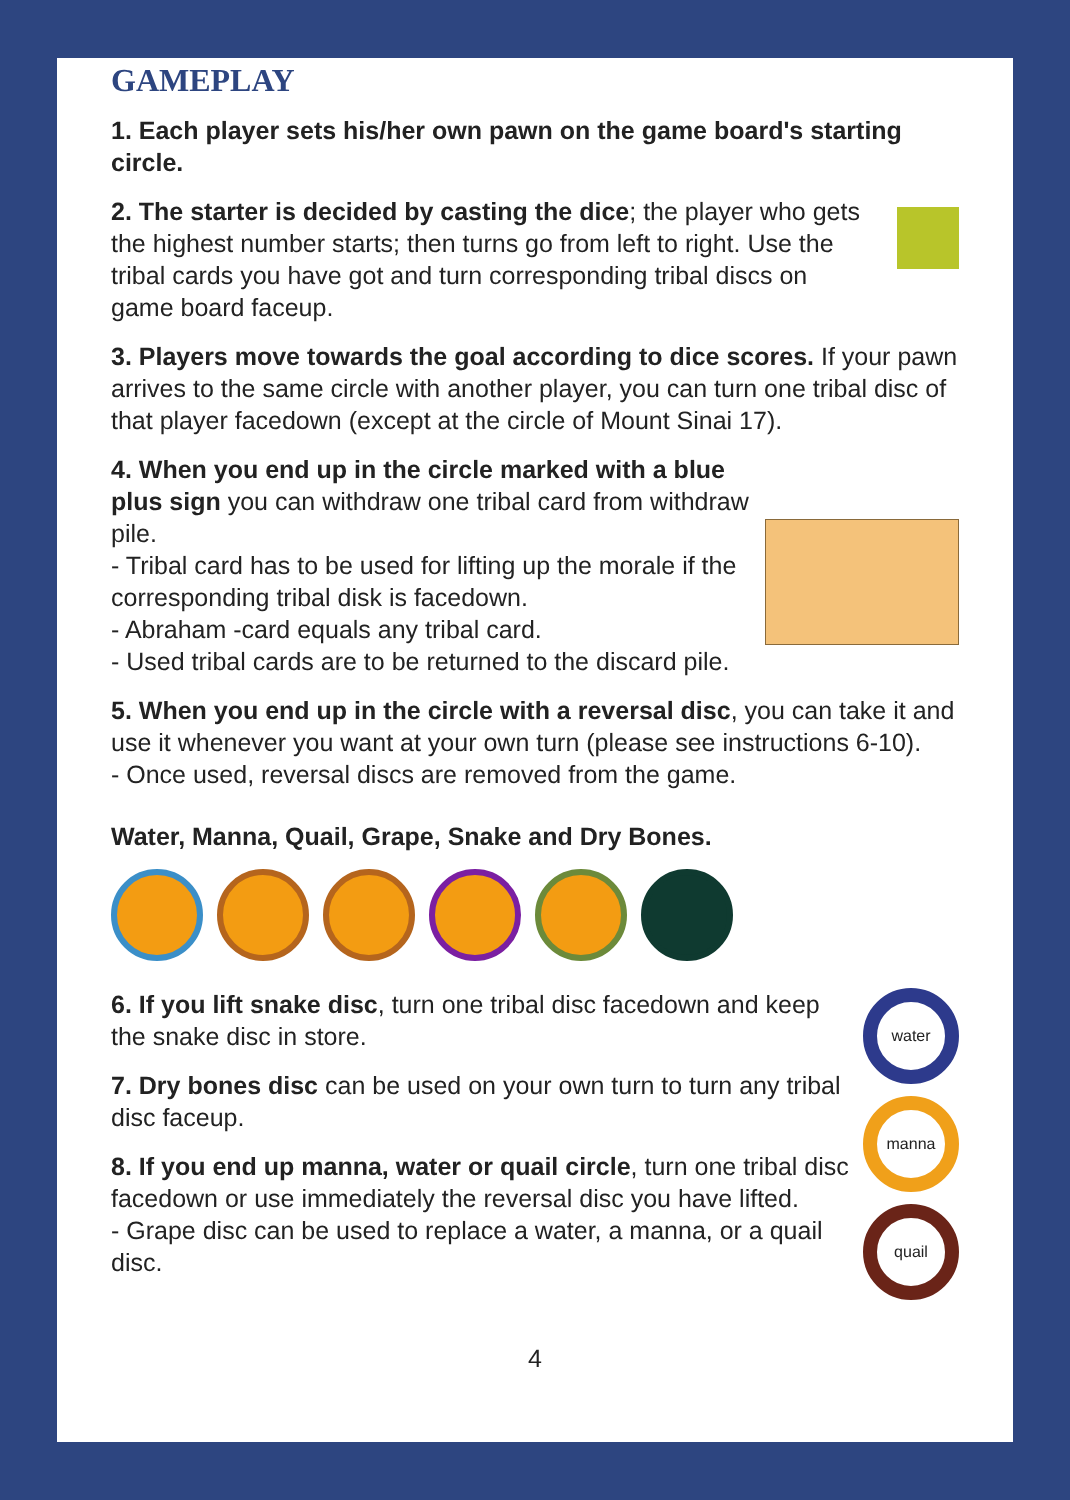GAMEPLAY
1. Each player sets his/her own pawn on the game board's starting circle.
2. The starter is decided by casting the dice; the player who gets the highest number starts; then turns go from left to right. Use the tribal cards you have got and turn corresponding tribal discs on game board faceup.
3. Players move towards the goal according to dice scores. If your pawn arrives to the same circle with another player, you can turn one tribal disc of that player facedown (except at the circle of Mount Sinai 17).
4. When you end up in the circle marked with a blue plus sign you can withdraw one tribal card from withdraw pile.
- Tribal card has to be used for lifting up the morale if the corresponding tribal disk is facedown.
- Abraham -card equals any tribal card.
- Used tribal cards are to be returned to the discard pile.
5. When you end up in the circle with a reversal disc, you can take it and use it whenever you want at your own turn (please see instructions 6-10).
- Once used, reversal discs are removed from the game.
Water, Manna, Quail, Grape, Snake and Dry Bones.
6. If you lift snake disc, turn one tribal disc facedown and keep the snake disc in store.
7. Dry bones disc can be used on your own turn to turn any tribal disc faceup.
8. If you end up manna, water or quail circle, turn one tribal disc facedown or use immediately the reversal disc you have lifted.
- Grape disc can be used to replace a water, a manna, or a quail disc.
water
manna
quail
4